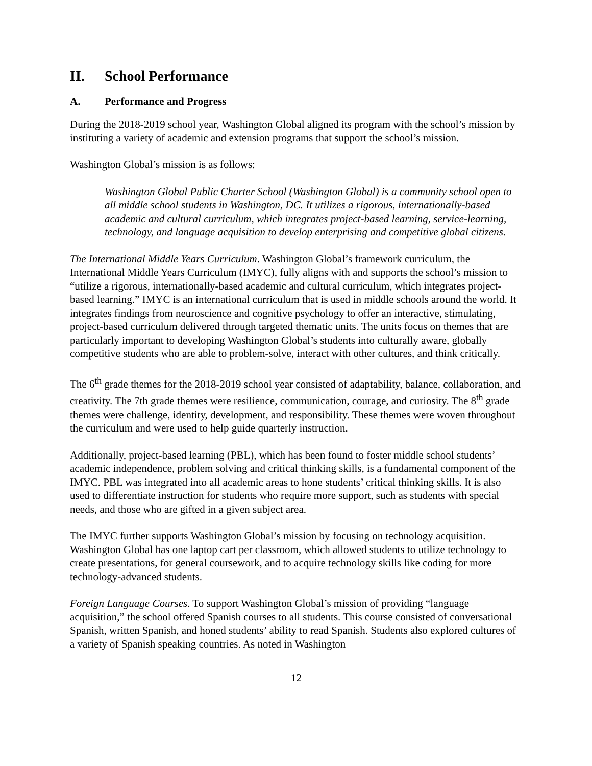II. School Performance
A. Performance and Progress
During the 2018-2019 school year, Washington Global aligned its program with the school’s mission by instituting a variety of academic and extension programs that support the school’s mission.
Washington Global’s mission is as follows:
Washington Global Public Charter School (Washington Global) is a community school open to all middle school students in Washington, DC. It utilizes a rigorous, internationally-based academic and cultural curriculum, which integrates project-based learning, service-learning, technology, and language acquisition to develop enterprising and competitive global citizens.
The International Middle Years Curriculum. Washington Global’s framework curriculum, the International Middle Years Curriculum (IMYC), fully aligns with and supports the school’s mission to “utilize a rigorous, internationally-based academic and cultural curriculum, which integrates project-based learning.” IMYC is an international curriculum that is used in middle schools around the world. It integrates findings from neuroscience and cognitive psychology to offer an interactive, stimulating, project-based curriculum delivered through targeted thematic units. The units focus on themes that are particularly important to developing Washington Global’s students into culturally aware, globally competitive students who are able to problem-solve, interact with other cultures, and think critically.
The 6<sup>th</sup> grade themes for the 2018-2019 school year consisted of adaptability, balance, collaboration, and creativity. The 7th grade themes were resilience, communication, courage, and curiosity. The 8<sup>th</sup> grade themes were challenge, identity, development, and responsibility. These themes were woven throughout the curriculum and were used to help guide quarterly instruction.
Additionally, project-based learning (PBL), which has been found to foster middle school students’ academic independence, problem solving and critical thinking skills, is a fundamental component of the IMYC. PBL was integrated into all academic areas to hone students’ critical thinking skills. It is also used to differentiate instruction for students who require more support, such as students with special needs, and those who are gifted in a given subject area.
The IMYC further supports Washington Global’s mission by focusing on technology acquisition. Washington Global has one laptop cart per classroom, which allowed students to utilize technology to create presentations, for general coursework, and to acquire technology skills like coding for more technology-advanced students.
Foreign Language Courses. To support Washington Global’s mission of providing “language acquisition,” the school offered Spanish courses to all students. This course consisted of conversational Spanish, written Spanish, and honed students’ ability to read Spanish. Students also explored cultures of a variety of Spanish speaking countries. As noted in Washington
12